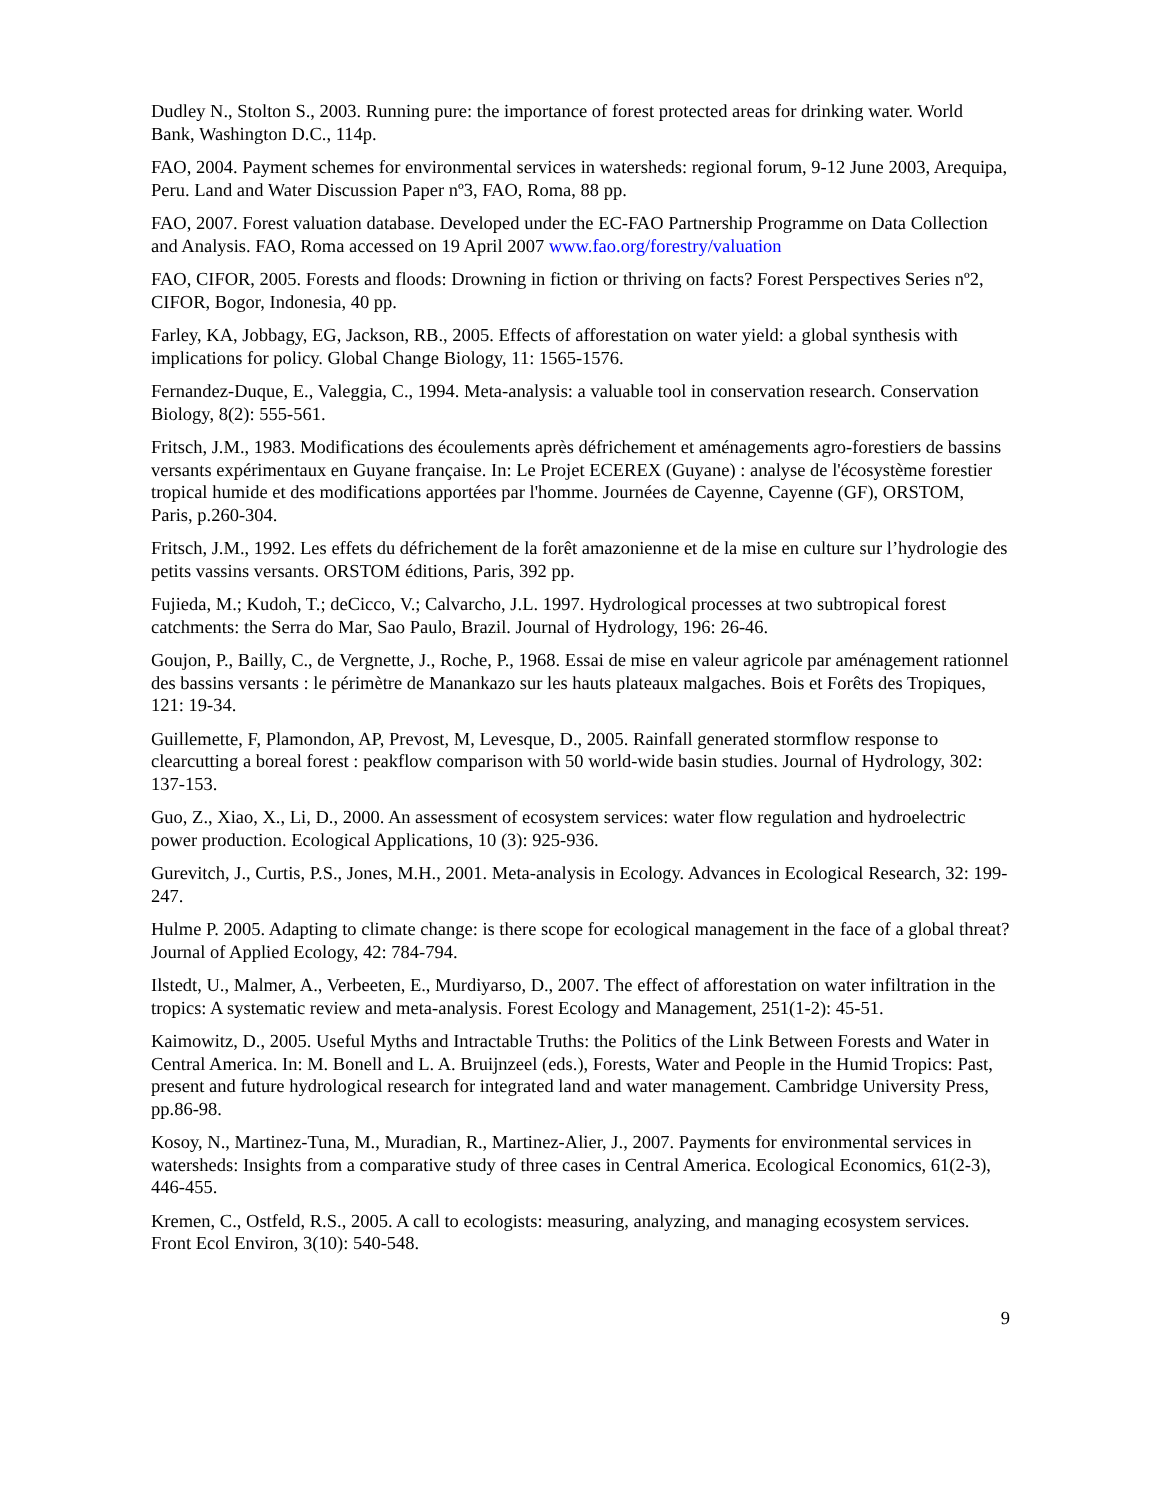Dudley N., Stolton S., 2003. Running pure: the importance of forest protected areas for drinking water. World Bank, Washington D.C., 114p.
FAO, 2004. Payment schemes for environmental services in watersheds: regional forum, 9-12 June 2003, Arequipa, Peru. Land and Water Discussion Paper nº3, FAO, Roma, 88 pp.
FAO, 2007. Forest valuation database. Developed under the EC-FAO Partnership Programme on Data Collection and Analysis. FAO, Roma accessed on 19 April 2007 www.fao.org/forestry/valuation
FAO, CIFOR, 2005. Forests and floods: Drowning in fiction or thriving on facts? Forest Perspectives Series nº2, CIFOR, Bogor, Indonesia, 40 pp.
Farley, KA, Jobbagy, EG, Jackson, RB., 2005. Effects of afforestation on water yield: a global synthesis with implications for policy. Global Change Biology, 11: 1565-1576.
Fernandez-Duque, E., Valeggia, C., 1994. Meta-analysis: a valuable tool in conservation research. Conservation Biology, 8(2): 555-561.
Fritsch, J.M., 1983. Modifications des écoulements après défrichement et aménagements agro-forestiers de bassins versants expérimentaux en Guyane française. In: Le Projet ECEREX (Guyane) : analyse de l'écosystème forestier tropical humide et des modifications apportées par l'homme. Journées de Cayenne, Cayenne (GF), ORSTOM, Paris, p.260-304.
Fritsch, J.M., 1992. Les effets du défrichement de la forêt amazonienne et de la mise en culture sur l’hydrologie des petits vassins versants. ORSTOM éditions, Paris, 392 pp.
Fujieda, M.; Kudoh, T.; deCicco, V.; Calvarcho, J.L. 1997. Hydrological processes at two subtropical forest catchments: the Serra do Mar, Sao Paulo, Brazil. Journal of Hydrology, 196: 26-46.
Goujon, P., Bailly, C., de Vergnette, J., Roche, P., 1968. Essai de mise en valeur agricole par aménagement rationnel des bassins versants : le périmètre de Manankazo sur les hauts plateaux malgaches. Bois et Forêts des Tropiques, 121: 19-34.
Guillemette, F, Plamondon, AP, Prevost, M, Levesque, D., 2005. Rainfall generated stormflow response to clearcutting a boreal forest : peakflow comparison with 50 world-wide basin studies. Journal of Hydrology, 302: 137-153.
Guo, Z., Xiao, X., Li, D., 2000. An assessment of ecosystem services: water flow regulation and hydroelectric power production. Ecological Applications, 10 (3): 925-936.
Gurevitch, J., Curtis, P.S., Jones, M.H., 2001. Meta-analysis in Ecology. Advances in Ecological Research, 32: 199-247.
Hulme P. 2005. Adapting to climate change: is there scope for ecological management in the face of a global threat? Journal of Applied Ecology, 42: 784-794.
Ilstedt, U., Malmer, A., Verbeeten, E., Murdiyarso, D., 2007. The effect of afforestation on water infiltration in the tropics: A systematic review and meta-analysis. Forest Ecology and Management, 251(1-2): 45-51.
Kaimowitz, D., 2005. Useful Myths and Intractable Truths: the Politics of the Link Between Forests and Water in Central America. In: M. Bonell and L. A. Bruijnzeel (eds.), Forests, Water and People in the Humid Tropics: Past, present and future hydrological research for integrated land and water management. Cambridge University Press, pp.86-98.
Kosoy, N., Martinez-Tuna, M., Muradian, R., Martinez-Alier, J., 2007. Payments for environmental services in watersheds: Insights from a comparative study of three cases in Central America. Ecological Economics, 61(2-3), 446-455.
Kremen, C., Ostfeld, R.S., 2005. A call to ecologists: measuring, analyzing, and managing ecosystem services. Front Ecol Environ, 3(10): 540-548.
9